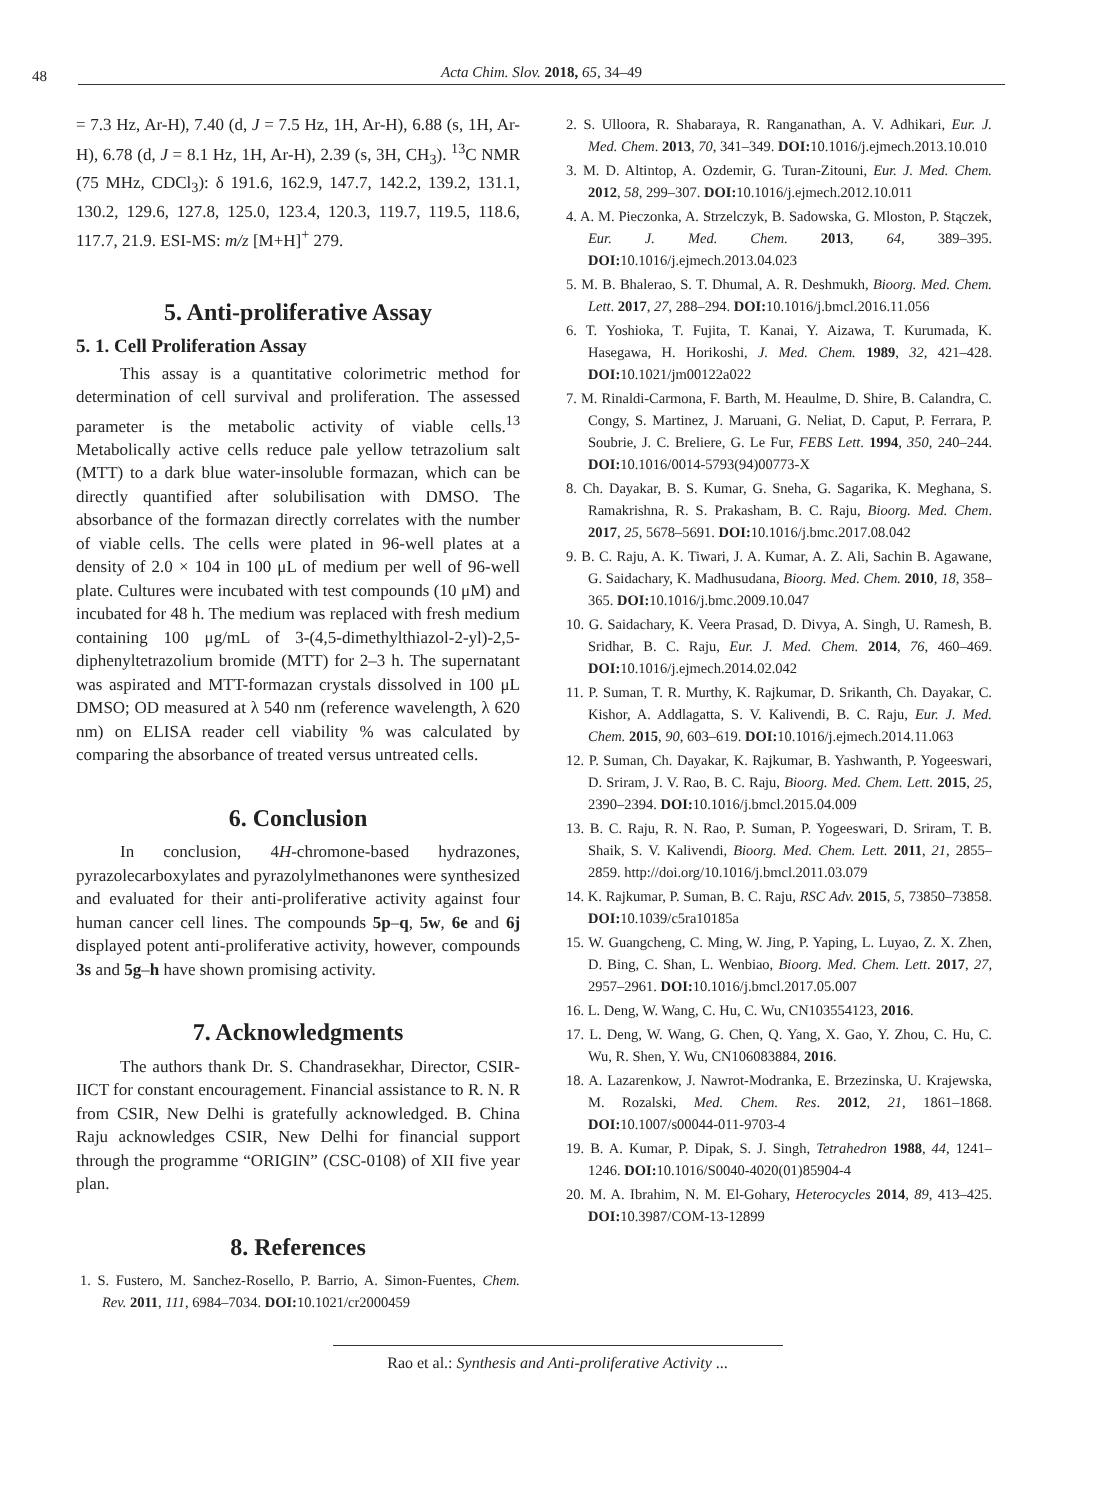48 Acta Chim. Slov. 2018, 65, 34–49
= 7.3 Hz, Ar-H), 7.40 (d, J = 7.5 Hz, 1H, Ar-H), 6.88 (s, 1H, Ar-H), 6.78 (d, J = 8.1 Hz, 1H, Ar-H), 2.39 (s, 3H, CH<sub>3</sub>). <sup>13</sup>C NMR (75 MHz, CDCl<sub>3</sub>): δ 191.6, 162.9, 147.7, 142.2, 139.2, 131.1, 130.2, 129.6, 127.8, 125.0, 123.4, 120.3, 119.7, 119.5, 118.6, 117.7, 21.9. ESI-MS: m/z [M+H]<sup>+</sup> 279.
5. Anti-proliferative Assay
5. 1. Cell Proliferation Assay
This assay is a quantitative colorimetric method for determination of cell survival and proliferation. The assessed parameter is the metabolic activity of viable cells.<sup>13</sup> Metabolically active cells reduce pale yellow tetrazolium salt (MTT) to a dark blue water-insoluble formazan, which can be directly quantified after solubilisation with DMSO. The absorbance of the formazan directly correlates with the number of viable cells. The cells were plated in 96-well plates at a density of 2.0 × 104 in 100 μL of medium per well of 96-well plate. Cultures were incubated with test compounds (10 μM) and incubated for 48 h. The medium was replaced with fresh medium containing 100 μg/mL of 3-(4,5-dimethylthiazol-2-yl)-2,5-diphenyltetrazolium bromide (MTT) for 2–3 h. The supernatant was aspirated and MTT-formazan crystals dissolved in 100 μL DMSO; OD measured at λ 540 nm (reference wavelength, λ 620 nm) on ELISA reader cell viability % was calculated by comparing the absorbance of treated versus untreated cells.
6. Conclusion
In conclusion, 4H-chromone-based hydrazones, pyrazolecarboxylates and pyrazolylmethanones were synthesized and evaluated for their anti-proliferative activity against four human cancer cell lines. The compounds 5p–q, 5w, 6e and 6j displayed potent anti-proliferative activity, however, compounds 3s and 5g–h have shown promising activity.
7. Acknowledgments
The authors thank Dr. S. Chandrasekhar, Director, CSIR-IICT for constant encouragement. Financial assistance to R. N. R from CSIR, New Delhi is gratefully acknowledged. B. China Raju acknowledges CSIR, New Delhi for financial support through the programme “ORIGIN” (CSC-0108) of XII five year plan.
8. References
1. S. Fustero, M. Sanchez-Rosello, P. Barrio, A. Simon-Fuentes, Chem. Rev. 2011, 111, 6984–7034. DOI: 10.1021/cr2000459
2. S. Ulloora, R. Shabaraya, R. Ranganathan, A. V. Adhikari, Eur. J. Med. Chem. 2013, 70, 341–349. DOI: 10.1016/j.ejmech.2013.10.010
3. M. D. Altintop, A. Ozdemir, G. Turan-Zitouni, Eur. J. Med. Chem. 2012, 58, 299–307. DOI: 10.1016/j.ejmech.2012.10.011
4. A. M. Pieczonka, A. Strzelczyk, B. Sadowska, G. Mloston, P. Stączek, Eur. J. Med. Chem. 2013, 64, 389–395. DOI: 10.1016/j.ejmech.2013.04.023
5. M. B. Bhalerao, S. T. Dhumal, A. R. Deshmukh, Bioorg. Med. Chem. Lett. 2017, 27, 288–294. DOI: 10.1016/j.bmcl.2016.11.056
6. T. Yoshioka, T. Fujita, T. Kanai, Y. Aizawa, T. Kurumada, K. Hasegawa, H. Horikoshi, J. Med. Chem. 1989, 32, 421–428. DOI: 10.1021/jm00122a022
7. M. Rinaldi-Carmona, F. Barth, M. Heaulme, D. Shire, B. Calandra, C. Congy, S. Martinez, J. Maruani, G. Neliat, D. Caput, P. Ferrara, P. Soubrie, J. C. Breliere, G. Le Fur, FEBS Lett. 1994, 350, 240–244. DOI: 10.1016/0014-5793(94)00773-X
8. Ch. Dayakar, B. S. Kumar, G. Sneha, G. Sagarika, K. Meghana, S. Ramakrishna, R. S. Prakasham, B. C. Raju, Bioorg. Med. Chem. 2017, 25, 5678–5691. DOI: 10.1016/j.bmc.2017.08.042
9. B. C. Raju, A. K. Tiwari, J. A. Kumar, A. Z. Ali, Sachin B. Agawane, G. Saidachary, K. Madhusudana, Bioorg. Med. Chem. 2010, 18, 358–365. DOI: 10.1016/j.bmc.2009.10.047
10. G. Saidachary, K. Veera Prasad, D. Divya, A. Singh, U. Ramesh, B. Sridhar, B. C. Raju, Eur. J. Med. Chem. 2014, 76, 460–469. DOI: 10.1016/j.ejmech.2014.02.042
11. P. Suman, T. R. Murthy, K. Rajkumar, D. Srikanth, Ch. Dayakar, C. Kishor, A. Addlagatta, S. V. Kalivendi, B. C. Raju, Eur. J. Med. Chem. 2015, 90, 603–619. DOI: 10.1016/j.ejmech.2014.11.063
12. P. Suman, Ch. Dayakar, K. Rajkumar, B. Yashwanth, P. Yogeeswari, D. Sriram, J. V. Rao, B. C. Raju, Bioorg. Med. Chem. Lett. 2015, 25, 2390–2394. DOI: 10.1016/j.bmcl.2015.04.009
13. B. C. Raju, R. N. Rao, P. Suman, P. Yogeeswari, D. Sriram, T. B. Shaik, S. V. Kalivendi, Bioorg. Med. Chem. Lett. 2011, 21, 2855–2859. http://doi.org/10.1016/j.bmcl.2011.03.079
14. K. Rajkumar, P. Suman, B. C. Raju, RSC Adv. 2015, 5, 73850–73858. DOI: 10.1039/c5ra10185a
15. W. Guangcheng, C. Ming, W. Jing, P. Yaping, L. Luyao, Z. X. Zhen, D. Bing, C. Shan, L. Wenbiao, Bioorg. Med. Chem. Lett. 2017, 27, 2957–2961. DOI: 10.1016/j.bmcl.2017.05.007
16. L. Deng, W. Wang, C. Hu, C. Wu, CN103554123, 2016.
17. L. Deng, W. Wang, G. Chen, Q. Yang, X. Gao, Y. Zhou, C. Hu, C. Wu, R. Shen, Y. Wu, CN106083884, 2016.
18. A. Lazarenkow, J. Nawrot-Modranka, E. Brzezinska, U. Krajewska, M. Rozalski, Med. Chem. Res. 2012, 21, 1861–1868. DOI: 10.1007/s00044-011-9703-4
19. B. A. Kumar, P. Dipak, S. J. Singh, Tetrahedron 1988, 44, 1241–1246. DOI: 10.1016/S0040-4020(01)85904-4
20. M. A. Ibrahim, N. M. El-Gohary, Heterocycles 2014, 89, 413–425. DOI: 10.3987/COM-13-12899
Rao et al.: Synthesis and Anti-proliferative Activity ...